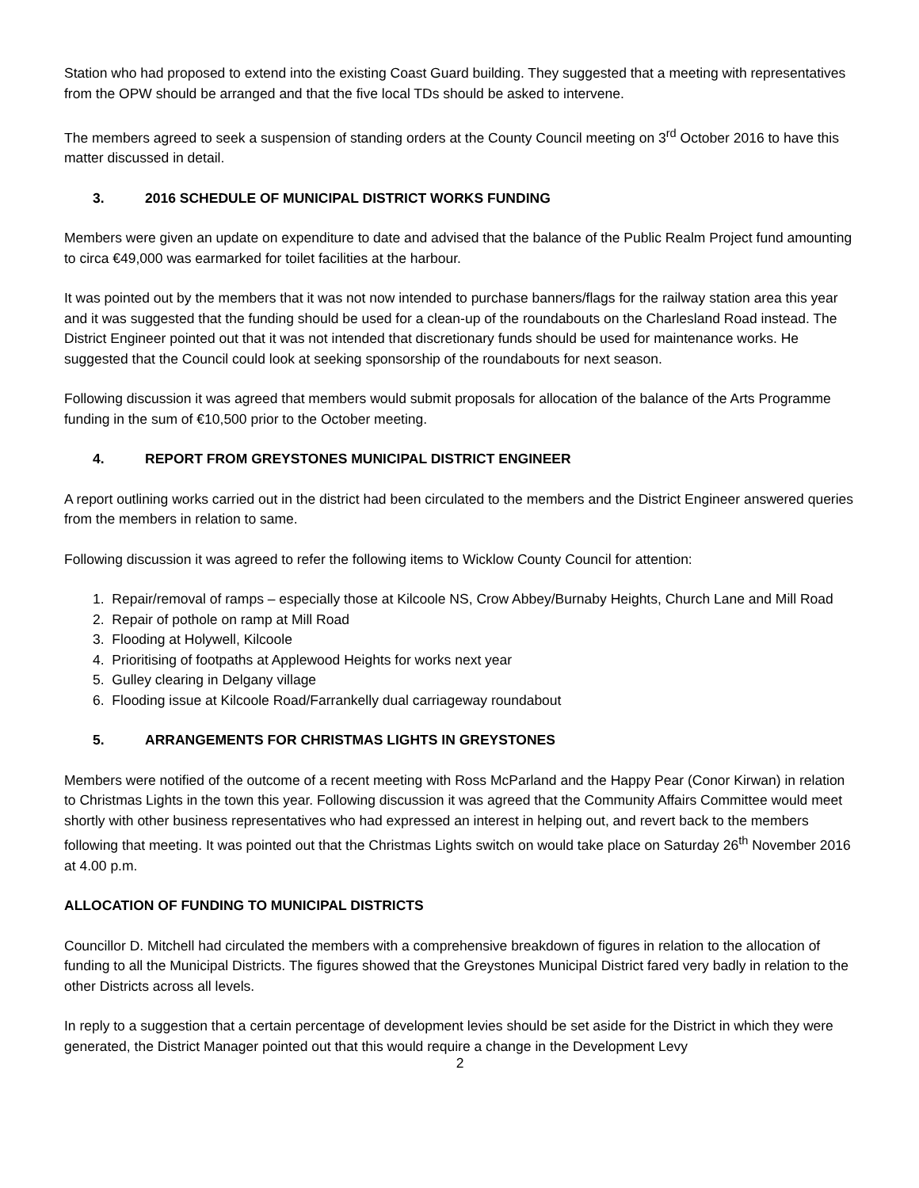Station who had proposed to extend into the existing Coast Guard building. They suggested that a meeting with representatives from the OPW should be arranged and that the five local TDs should be asked to intervene.
The members agreed to seek a suspension of standing orders at the County Council meeting on 3<sup>rd</sup> October 2016 to have this matter discussed in detail.
3. 2016 SCHEDULE OF MUNICIPAL DISTRICT WORKS FUNDING
Members were given an update on expenditure to date and advised that the balance of the Public Realm Project fund amounting to circa €49,000 was earmarked for toilet facilities at the harbour.
It was pointed out by the members that it was not now intended to purchase banners/flags for the railway station area this year and it was suggested that the funding should be used for a clean-up of the roundabouts on the Charlesland Road instead. The District Engineer pointed out that it was not intended that discretionary funds should be used for maintenance works. He suggested that the Council could look at seeking sponsorship of the roundabouts for next season.
Following discussion it was agreed that members would submit proposals for allocation of the balance of the Arts Programme funding in the sum of €10,500 prior to the October meeting.
4. REPORT FROM GREYSTONES MUNICIPAL DISTRICT ENGINEER
A report outlining works carried out in the district had been circulated to the members and the District Engineer answered queries from the members in relation to same.
Following discussion it was agreed to refer the following items to Wicklow County Council for attention:
1. Repair/removal of ramps – especially those at Kilcoole NS, Crow Abbey/Burnaby Heights, Church Lane and Mill Road
2. Repair of pothole on ramp at Mill Road
3. Flooding at Holywell, Kilcoole
4. Prioritising of footpaths at Applewood Heights for works next year
5. Gulley clearing in Delgany village
6. Flooding issue at Kilcoole Road/Farrankelly dual carriageway roundabout
5. ARRANGEMENTS FOR CHRISTMAS LIGHTS IN GREYSTONES
Members were notified of the outcome of a recent meeting with Ross McParland and the Happy Pear (Conor Kirwan) in relation to Christmas Lights in the town this year. Following discussion it was agreed that the Community Affairs Committee would meet shortly with other business representatives who had expressed an interest in helping out, and revert back to the members following that meeting. It was pointed out that the Christmas Lights switch on would take place on Saturday 26<sup>th</sup> November 2016 at 4.00 p.m.
ALLOCATION OF FUNDING TO MUNICIPAL DISTRICTS
Councillor D. Mitchell had circulated the members with a comprehensive breakdown of figures in relation to the allocation of funding to all the Municipal Districts. The figures showed that the Greystones Municipal District fared very badly in relation to the other Districts across all levels.
In reply to a suggestion that a certain percentage of development levies should be set aside for the District in which they were generated, the District Manager pointed out that this would require a change in the Development Levy
2